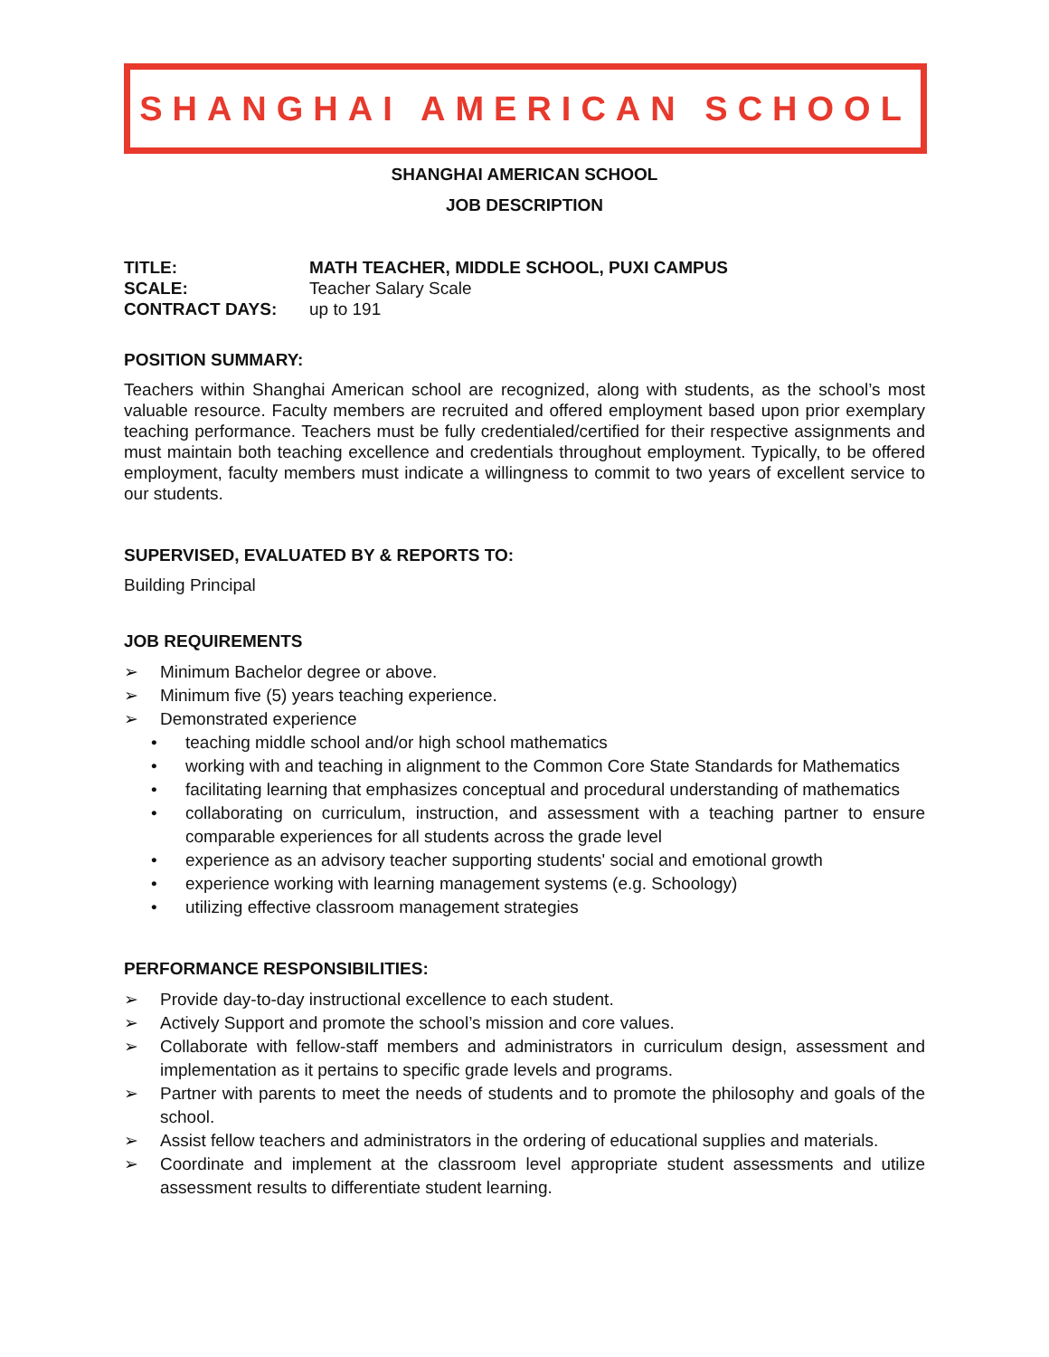SHANGHAI AMERICAN SCHOOL
SHANGHAI AMERICAN SCHOOL
JOB DESCRIPTION
TITLE: MATH TEACHER, MIDDLE SCHOOL, PUXI CAMPUS
SCALE: Teacher Salary Scale
CONTRACT DAYS: up to 191
POSITION SUMMARY:
Teachers within Shanghai American school are recognized, along with students, as the school’s most valuable resource. Faculty members are recruited and offered employment based upon prior exemplary teaching performance. Teachers must be fully credentialed/certified for their respective assignments and must maintain both teaching excellence and credentials throughout employment. Typically, to be offered employment, faculty members must indicate a willingness to commit to two years of excellent service to our students.
SUPERVISED, EVALUATED BY & REPORTS TO:
Building Principal
JOB REQUIREMENTS
➢ Minimum Bachelor degree or above.
➢ Minimum five (5) years teaching experience.
➢ Demonstrated experience
• teaching middle school and/or high school mathematics
• working with and teaching in alignment to the Common Core State Standards for Mathematics
• facilitating learning that emphasizes conceptual and procedural understanding of mathematics
• collaborating on curriculum, instruction, and assessment with a teaching partner to ensure comparable experiences for all students across the grade level
• experience as an advisory teacher supporting students' social and emotional growth
• experience working with learning management systems (e.g. Schoology)
• utilizing effective classroom management strategies
PERFORMANCE RESPONSIBILITIES:
➢ Provide day-to-day instructional excellence to each student.
➢ Actively Support and promote the school’s mission and core values.
➢ Collaborate with fellow-staff members and administrators in curriculum design, assessment and implementation as it pertains to specific grade levels and programs.
➢ Partner with parents to meet the needs of students and to promote the philosophy and goals of the school.
➢ Assist fellow teachers and administrators in the ordering of educational supplies and materials.
➢ Coordinate and implement at the classroom level appropriate student assessments and utilize assessment results to differentiate student learning.